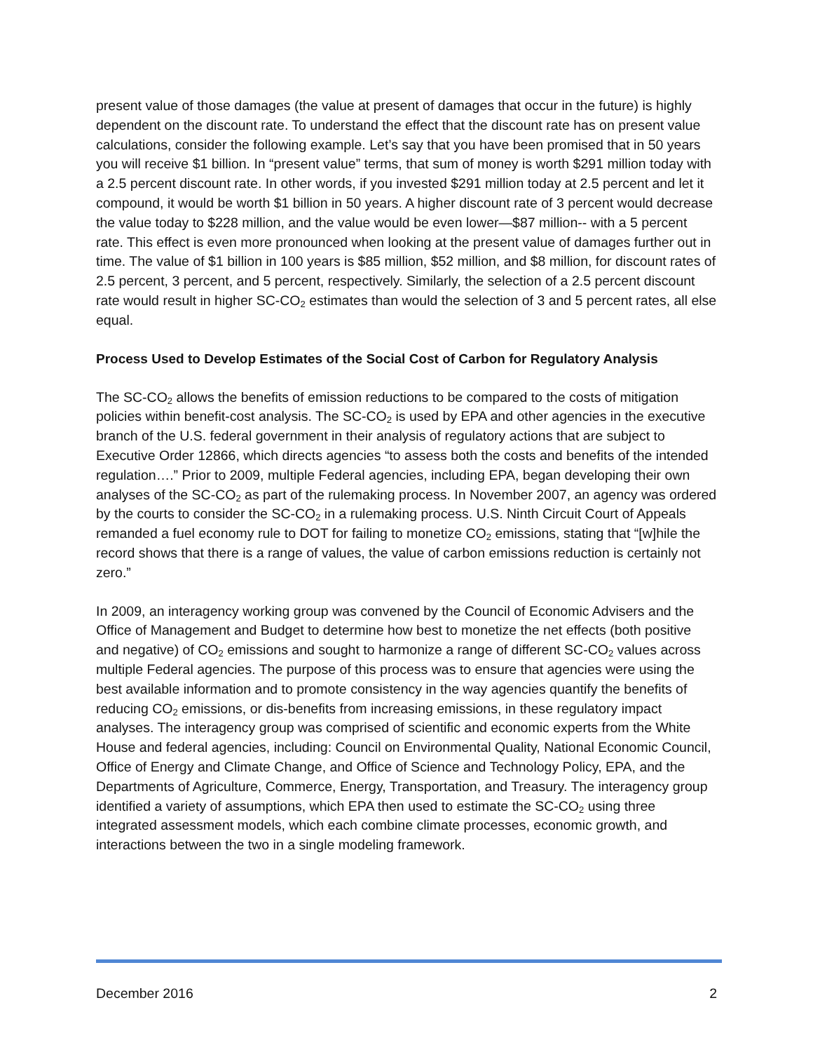present value of those damages (the value at present of damages that occur in the future) is highly dependent on the discount rate. To understand the effect that the discount rate has on present value calculations, consider the following example. Let’s say that you have been promised that in 50 years you will receive $1 billion. In “present value” terms, that sum of money is worth $291 million today with a 2.5 percent discount rate. In other words, if you invested $291 million today at 2.5 percent and let it compound, it would be worth $1 billion in 50 years. A higher discount rate of 3 percent would decrease the value today to $228 million, and the value would be even lower—$87 million-- with a 5 percent rate. This effect is even more pronounced when looking at the present value of damages further out in time. The value of $1 billion in 100 years is $85 million, $52 million, and $8 million, for discount rates of 2.5 percent, 3 percent, and 5 percent, respectively. Similarly, the selection of a 2.5 percent discount rate would result in higher SC-CO<sub>2</sub> estimates than would the selection of 3 and 5 percent rates, all else equal.
Process Used to Develop Estimates of the Social Cost of Carbon for Regulatory Analysis
The SC-CO<sub>2</sub> allows the benefits of emission reductions to be compared to the costs of mitigation policies within benefit-cost analysis. The SC-CO<sub>2</sub> is used by EPA and other agencies in the executive branch of the U.S. federal government in their analysis of regulatory actions that are subject to Executive Order 12866, which directs agencies “to assess both the costs and benefits of the intended regulation….” Prior to 2009, multiple Federal agencies, including EPA, began developing their own analyses of the SC-CO<sub>2</sub> as part of the rulemaking process. In November 2007, an agency was ordered by the courts to consider the SC-CO<sub>2</sub> in a rulemaking process. U.S. Ninth Circuit Court of Appeals remanded a fuel economy rule to DOT for failing to monetize CO<sub>2</sub> emissions, stating that “[w]hile the record shows that there is a range of values, the value of carbon emissions reduction is certainly not zero.”
In 2009, an interagency working group was convened by the Council of Economic Advisers and the Office of Management and Budget to determine how best to monetize the net effects (both positive and negative) of CO<sub>2</sub> emissions and sought to harmonize a range of different SC-CO<sub>2</sub> values across multiple Federal agencies. The purpose of this process was to ensure that agencies were using the best available information and to promote consistency in the way agencies quantify the benefits of reducing CO<sub>2</sub> emissions, or dis-benefits from increasing emissions, in these regulatory impact analyses. The interagency group was comprised of scientific and economic experts from the White House and federal agencies, including: Council on Environmental Quality, National Economic Council, Office of Energy and Climate Change, and Office of Science and Technology Policy, EPA, and the Departments of Agriculture, Commerce, Energy, Transportation, and Treasury. The interagency group identified a variety of assumptions, which EPA then used to estimate the SC-CO<sub>2</sub> using three integrated assessment models, which each combine climate processes, economic growth, and interactions between the two in a single modeling framework.
December 2016 2